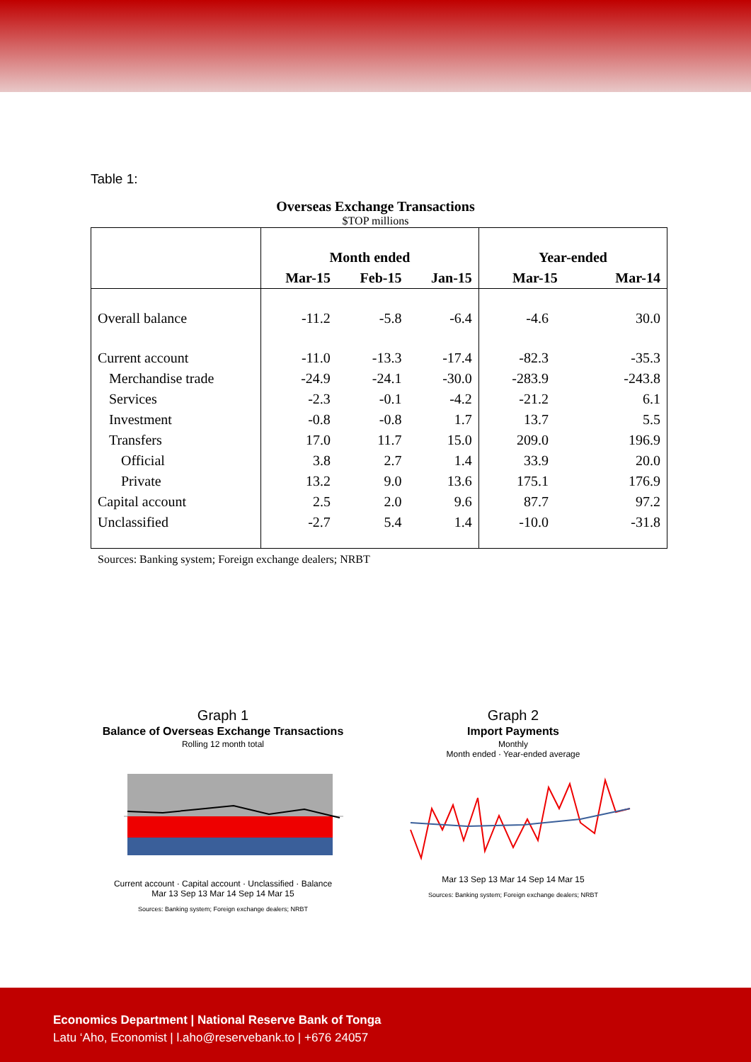Table 1:
Overseas Exchange Transactions
$TOP millions
| | Month ended | | | Year-ended | |
| --- | --- | --- | --- | --- | --- |
| | Mar-15 | Feb-15 | Jan-15 | Mar-15 | Mar-14 |
| Overall balance | -11.2 | -5.8 | -6.4 | -4.6 | 30.0 |
| Current account | -11.0 | -13.3 | -17.4 | -82.3 | -35.3 |
| Merchandise trade | -24.9 | -24.1 | -30.0 | -283.9 | -243.8 |
| Services | -2.3 | -0.1 | -4.2 | -21.2 | 6.1 |
| Investment | -0.8 | -0.8 | 1.7 | 13.7 | 5.5 |
| Transfers | 17.0 | 11.7 | 15.0 | 209.0 | 196.9 |
| Official | 3.8 | 2.7 | 1.4 | 33.9 | 20.0 |
| Private | 13.2 | 9.0 | 13.6 | 175.1 | 176.9 |
| Capital account | 2.5 | 2.0 | 9.6 | 87.7 | 97.2 |
| Unclassified | -2.7 | 5.4 | 1.4 | -10.0 | -31.8 |
Sources: Banking system; Foreign exchange dealers; NRBT
Graph 1
Balance of Overseas Exchange Transactions
Rolling 12 month total
Current account · Capital account · Unclassified · Balance
Mar 13 Sep 13 Mar 14 Sep 14 Mar 15
Sources: Banking system; Foreign exchange dealers; NRBT
Graph 2
Import Payments
Monthly
Month ended · Year-ended average
Mar 13 Sep 13 Mar 14 Sep 14 Mar 15
Sources: Banking system; Foreign exchange dealers; NRBT
Economics Department | National Reserve Bank of Tonga
Latu ‘Aho, Economist | l.aho@reservebank.to | +676 24057